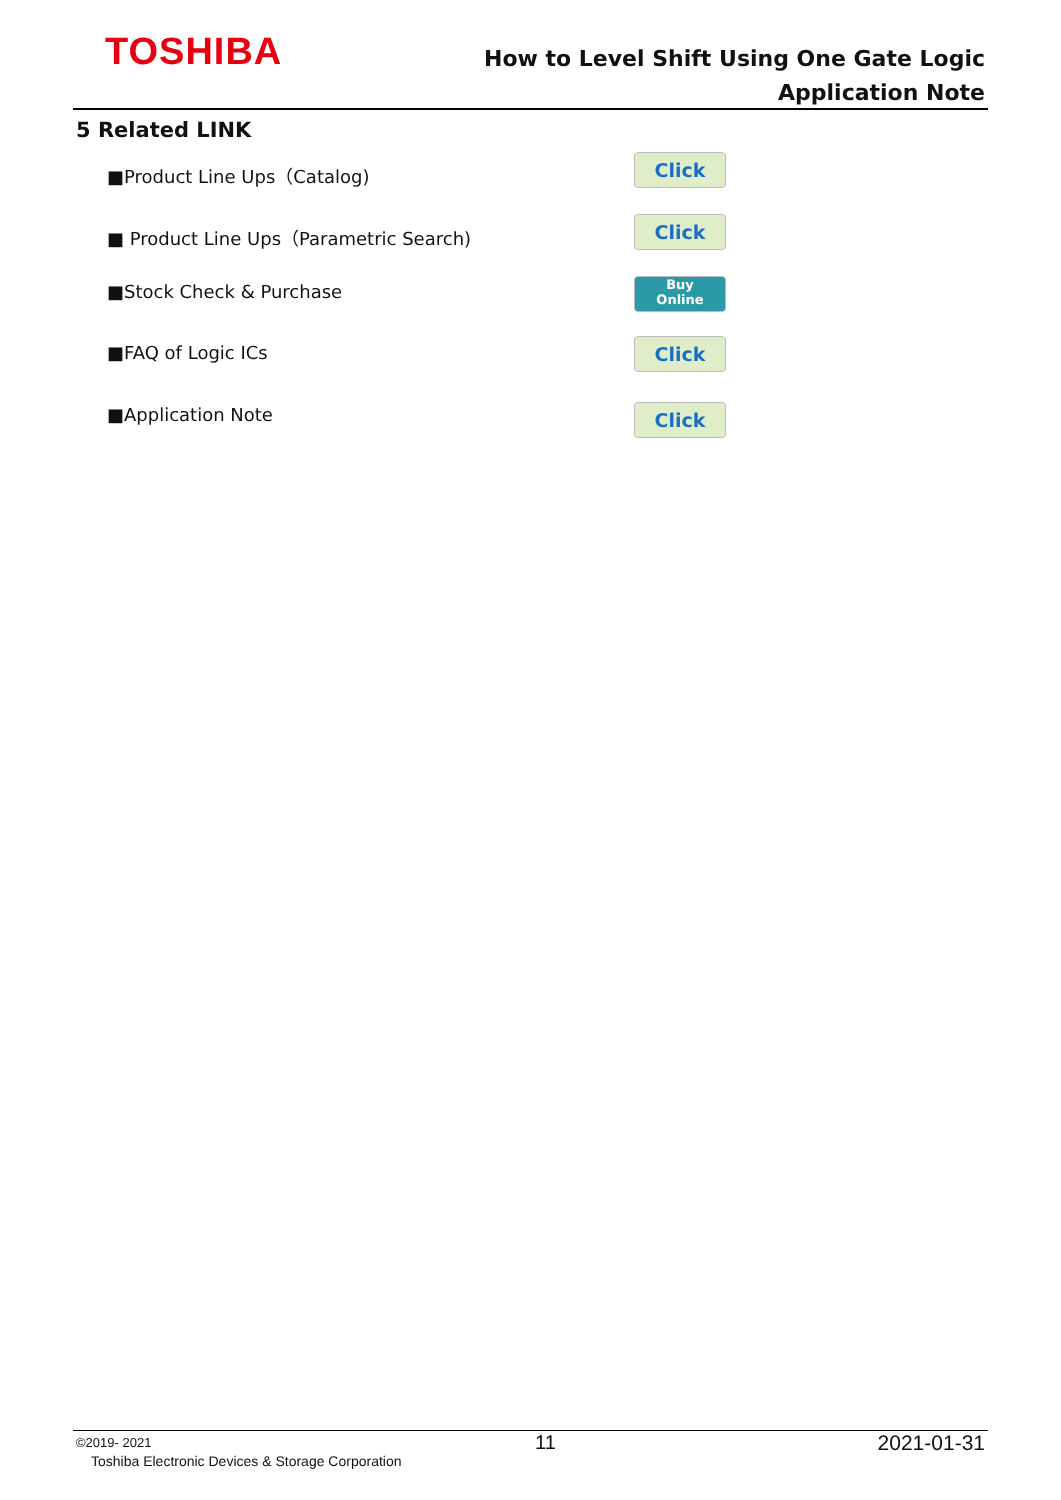TOSHIBA
How to Level Shift Using One Gate Logic
Application Note
5 Related LINK
■Product Line Ups（Catalog) Click
■ Product Line Ups（Parametric Search)
Click
■Stock Check & Purchase
Buy
Online
■FAQ of Logic ICs Click
■Application Note Click
©2019- 2021
Toshiba Electronic Devices & Storage Corporation
11 2021-01-31